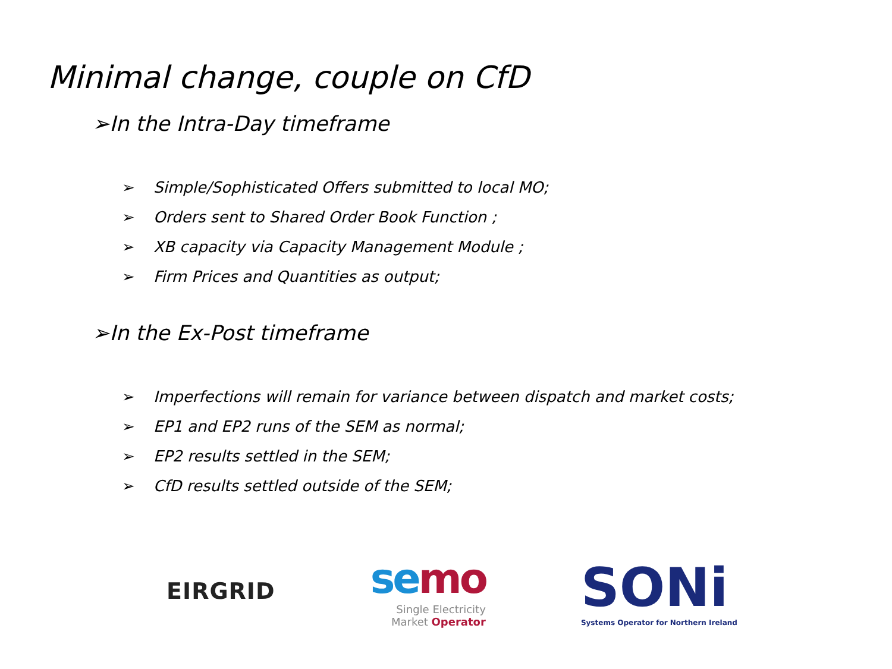Minimal change, couple on CfD
➢In the Intra-Day timeframe
➢ Simple/Sophisticated Offers submitted to local MO;
➢ Orders sent to Shared Order Book Function ;
➢ XB capacity via Capacity Management Module ;
➢ Firm Prices and Quantities as output;
➢In the Ex-Post timeframe
➢ Imperfections will remain for variance between dispatch and market costs;
➢ EP1 and EP2 runs of the SEM as normal;
➢ EP2 results settled in the SEM;
➢ CfD results settled outside of the SEM;
EIRGRID
semo
Single Electricity
Market Operator
SONi
Systems Operator for Northern Ireland